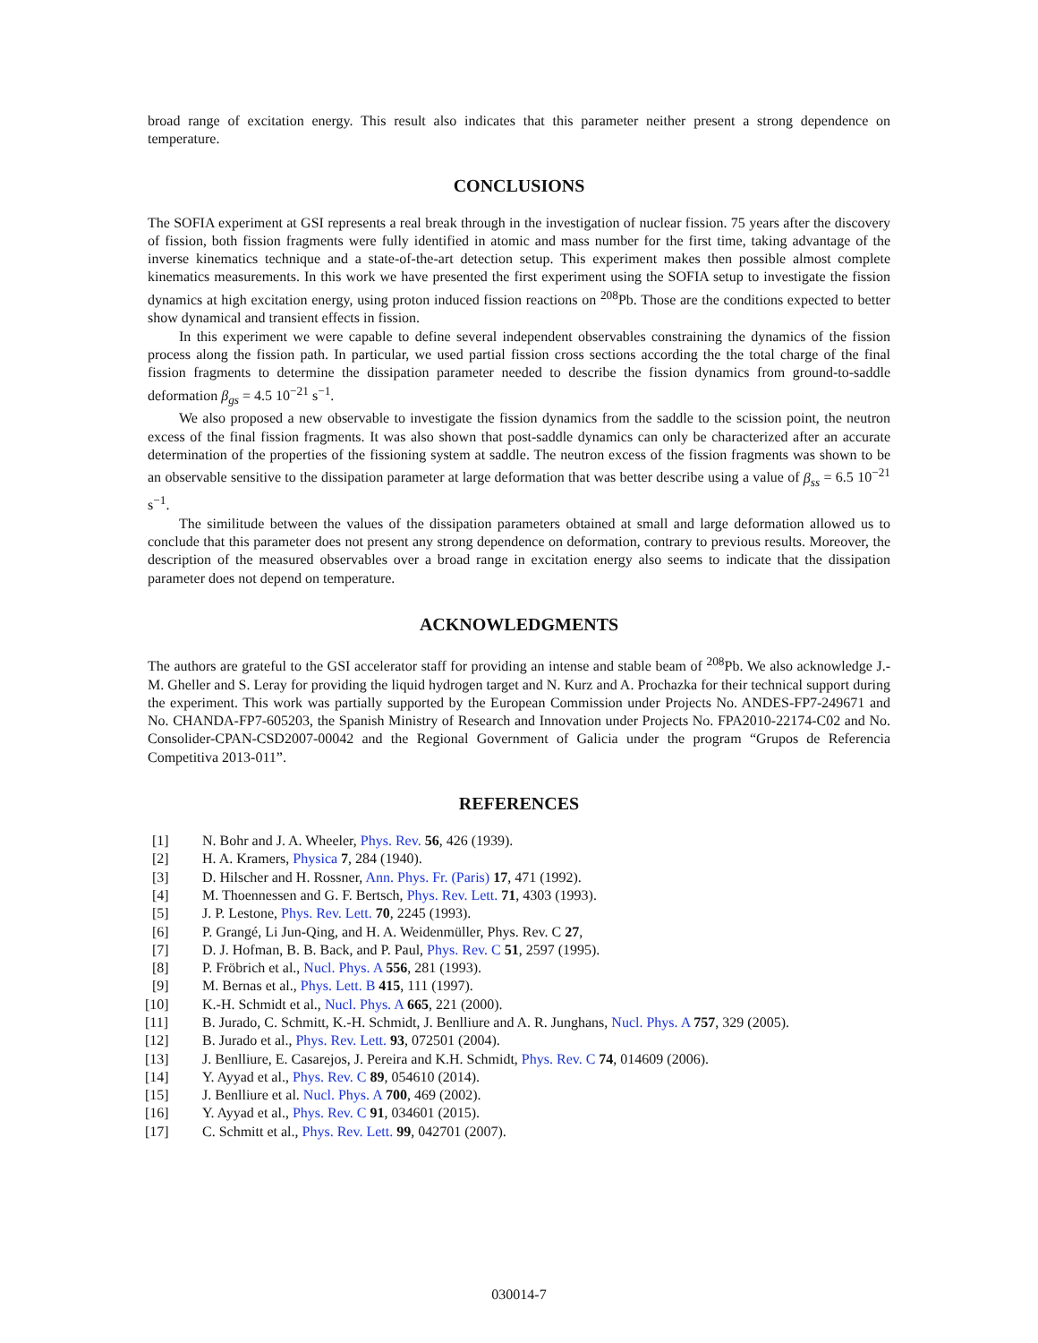broad range of excitation energy. This result also indicates that this parameter neither present a strong dependence on temperature.
CONCLUSIONS
The SOFIA experiment at GSI represents a real break through in the investigation of nuclear fission. 75 years after the discovery of fission, both fission fragments were fully identified in atomic and mass number for the first time, taking advantage of the inverse kinematics technique and a state-of-the-art detection setup. This experiment makes then possible almost complete kinematics measurements. In this work we have presented the first experiment using the SOFIA setup to investigate the fission dynamics at high excitation energy, using proton induced fission reactions on <sup>208</sup>Pb. Those are the conditions expected to better show dynamical and transient effects in fission.
In this experiment we were capable to define several independent observables constraining the dynamics of the fission process along the fission path. In particular, we used partial fission cross sections according the the total charge of the final fission fragments to determine the dissipation parameter needed to describe the fission dynamics from ground-to-saddle deformation β<sub>gs</sub> = 4.5 10<sup>−21</sup> s<sup>−1</sup>.
We also proposed a new observable to investigate the fission dynamics from the saddle to the scission point, the neutron excess of the final fission fragments. It was also shown that post-saddle dynamics can only be characterized after an accurate determination of the properties of the fissioning system at saddle. The neutron excess of the fission fragments was shown to be an observable sensitive to the dissipation parameter at large deformation that was better describe using a value of β<sub>ss</sub> = 6.5 10<sup>−21</sup> s<sup>−1</sup>.
The similitude between the values of the dissipation parameters obtained at small and large deformation allowed us to conclude that this parameter does not present any strong dependence on deformation, contrary to previous results. Moreover, the description of the measured observables over a broad range in excitation energy also seems to indicate that the dissipation parameter does not depend on temperature.
ACKNOWLEDGMENTS
The authors are grateful to the GSI accelerator staff for providing an intense and stable beam of <sup>208</sup>Pb. We also acknowledge J.-M. Gheller and S. Leray for providing the liquid hydrogen target and N. Kurz and A. Prochazka for their technical support during the experiment. This work was partially supported by the European Commission under Projects No. ANDES-FP7-249671 and No. CHANDA-FP7-605203, the Spanish Ministry of Research and Innovation under Projects No. FPA2010-22174-C02 and No. Consolider-CPAN-CSD2007-00042 and the Regional Government of Galicia under the program “Grupos de Referencia Competitiva 2013-011”.
REFERENCES
| [1] | N. Bohr and J. A. Wheeler, Phys. Rev. 56 , 426 (1939). |
| [2] | H. A. Kramers, Physica 7 , 284 (1940). |
| [3] | D. Hilscher and H. Rossner, Ann. Phys. Fr. (Paris) 17 , 471 (1992). |
| [4] | M. Thoennessen and G. F. Bertsch, Phys. Rev. Lett. 71 , 4303 (1993). |
| [5] | J. P. Lestone, Phys. Rev. Lett. 70 , 2245 (1993). |
| [6] | P. Grangé, Li Jun-Qing, and H. A. Weidenmüller, Phys. Rev. C 27 , |
| [7] | D. J. Hofman, B. B. Back, and P. Paul, Phys. Rev. C 51 , 2597 (1995). |
| [8] | P. Fröbrich et al., Nucl. Phys. A 556 , 281 (1993). |
| [9] | M. Bernas et al., Phys. Lett. B 415 , 111 (1997). |
| [10] | K.-H. Schmidt et al., Nucl. Phys. A 665 , 221 (2000). |
| [11] | B. Jurado, C. Schmitt, K.-H. Schmidt, J. Benlliure and A. R. Junghans, Nucl. Phys. A 757 , 329 (2005). |
| [12] | B. Jurado et al., Phys. Rev. Lett. 93 , 072501 (2004). |
| [13] | J. Benlliure, E. Casarejos, J. Pereira and K.H. Schmidt, Phys. Rev. C 74 , 014609 (2006). |
| [14] | Y. Ayyad et al., Phys. Rev. C 89 , 054610 (2014). |
| [15] | J. Benlliure et al. Nucl. Phys. A 700 , 469 (2002). |
| [16] | Y. Ayyad et al., Phys. Rev. C 91 , 034601 (2015). |
| [17] | C. Schmitt et al., Phys. Rev. Lett. 99 , 042701 (2007). |
030014-7